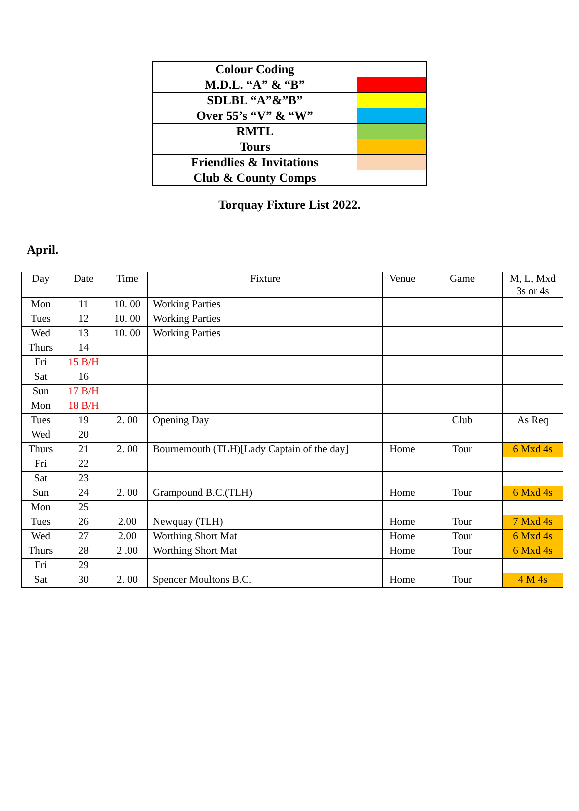| Colour Coding | |
| M.D.L. “A” & “B” | |
| SDLBL “A”&”B” | |
| Over 55’s “V” & “W” | |
| RMTL | |
| Tours | |
| Friendlies & Invitations | |
| Club & County Comps | |
Torquay Fixture List 2022.
April.
| Day | Date | Time | Fixture | Venue | Game | M, L, Mxd 3s or 4s |
| Mon | 11 | 10. 00 | Working Parties | | | |
| Tues | 12 | 10. 00 | Working Parties | | | |
| Wed | 13 | 10. 00 | Working Parties | | | |
| Thurs | 14 | | | | | |
| Fri | 15 B/H | | | | | |
| Sat | 16 | | | | | |
| Sun | 17 B/H | | | | | |
| Mon | 18 B/H | | | | | |
| Tues | 19 | 2. 00 | Opening Day | | Club | As Req |
| Wed | 20 | | | | | |
| Thurs | 21 | 2. 00 | Bournemouth (TLH)[Lady Captain of the day] | Home | Tour | 6 Mxd 4s |
| Fri | 22 | | | | | |
| Sat | 23 | | | | | |
| Sun | 24 | 2. 00 | Grampound B.C.(TLH) | Home | Tour | 6 Mxd 4s |
| Mon | 25 | | | | | |
| Tues | 26 | 2.00 | Newquay (TLH) | Home | Tour | 7 Mxd 4s |
| Wed | 27 | 2.00 | Worthing Short Mat | Home | Tour | 6 Mxd 4s |
| Thurs | 28 | 2 .00 | Worthing Short Mat | Home | Tour | 6 Mxd 4s |
| Fri | 29 | | | | | |
| Sat | 30 | 2. 00 | Spencer Moultons B.C. | Home | Tour | 4 M 4s |